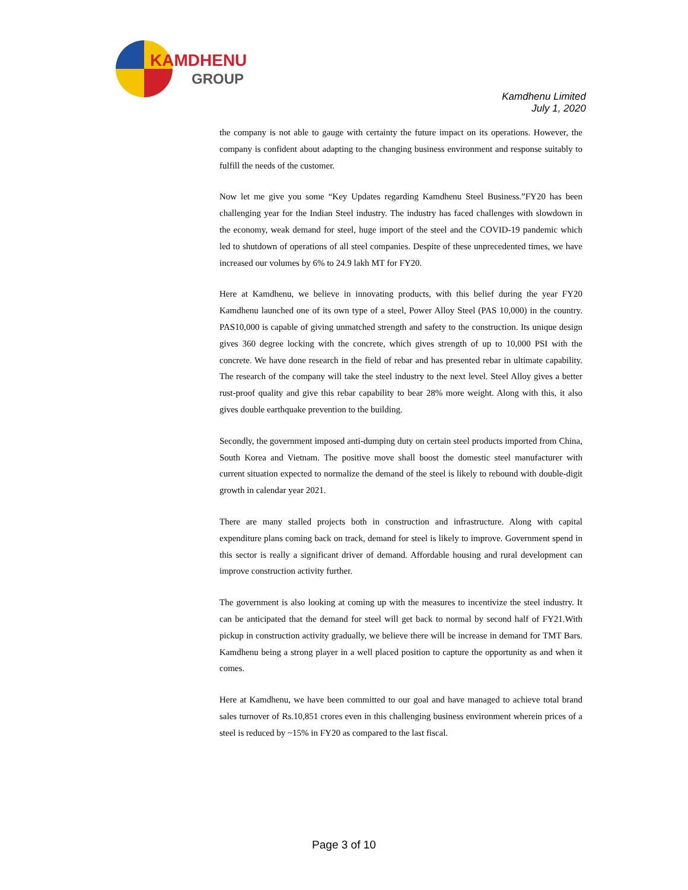KAMDHENU
GROUP
Kamdhenu Limited
July 1, 2020
the company is not able to gauge with certainty the future impact on its operations. However, the company is confident about adapting to the changing business environment and response suitably to fulfill the needs of the customer.
Now let me give you some “Key Updates regarding Kamdhenu Steel Business.”FY20 has been challenging year for the Indian Steel industry. The industry has faced challenges with slowdown in the economy, weak demand for steel, huge import of the steel and the COVID-19 pandemic which led to shutdown of operations of all steel companies. Despite of these unprecedented times, we have increased our volumes by 6% to 24.9 lakh MT for FY20.
Here at Kamdhenu, we believe in innovating products, with this belief during the year FY20 Kamdhenu launched one of its own type of a steel, Power Alloy Steel (PAS 10,000) in the country. PAS10,000 is capable of giving unmatched strength and safety to the construction. Its unique design gives 360 degree locking with the concrete, which gives strength of up to 10,000 PSI with the concrete. We have done research in the field of rebar and has presented rebar in ultimate capability. The research of the company will take the steel industry to the next level. Steel Alloy gives a better rust-proof quality and give this rebar capability to bear 28% more weight. Along with this, it also gives double earthquake prevention to the building.
Secondly, the government imposed anti-dumping duty on certain steel products imported from China, South Korea and Vietnam. The positive move shall boost the domestic steel manufacturer with current situation expected to normalize the demand of the steel is likely to rebound with double-digit growth in calendar year 2021.
There are many stalled projects both in construction and infrastructure. Along with capital expenditure plans coming back on track, demand for steel is likely to improve. Government spend in this sector is really a significant driver of demand. Affordable housing and rural development can improve construction activity further.
The government is also looking at coming up with the measures to incentivize the steel industry. It can be anticipated that the demand for steel will get back to normal by second half of FY21.With pickup in construction activity gradually, we believe there will be increase in demand for TMT Bars. Kamdhenu being a strong player in a well placed position to capture the opportunity as and when it comes.
Here at Kamdhenu, we have been committed to our goal and have managed to achieve total brand sales turnover of Rs.10,851 crores even in this challenging business environment wherein prices of a steel is reduced by ~15% in FY20 as compared to the last fiscal.
Page 3 of 10